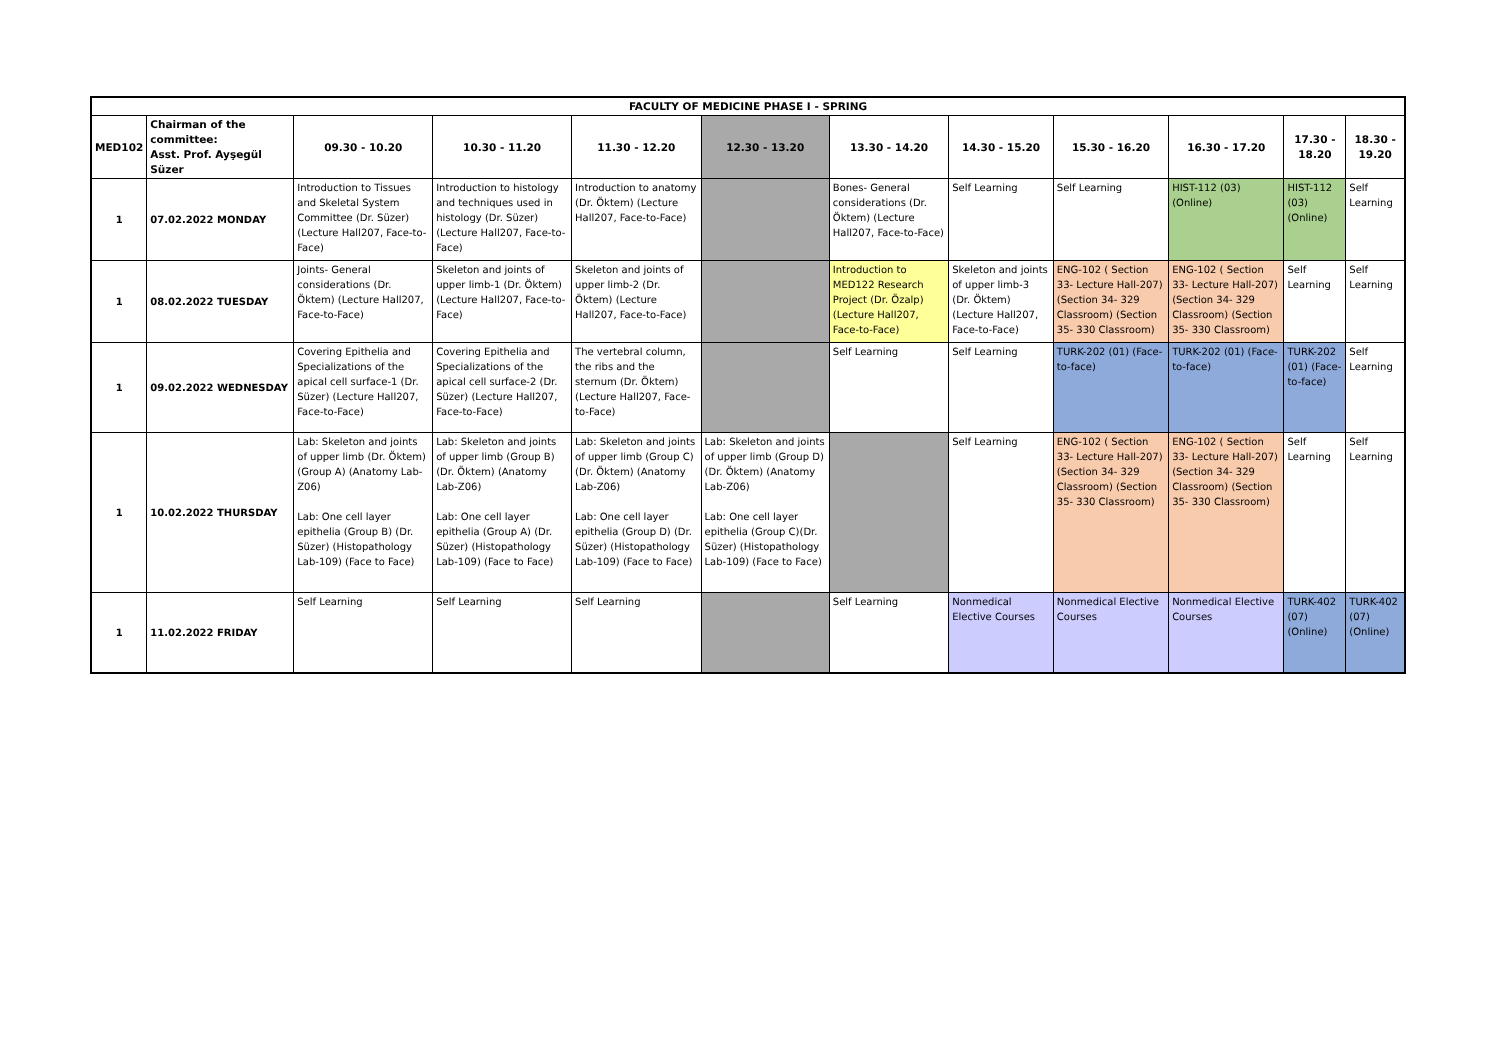| FACULTY OF MEDICINE PHASE I - SPRING | | | | | | | | | | | |
| --- | --- | --- | --- | --- | --- | --- | --- | --- | --- | --- | --- |
| MED102 | Chairman of the committee: Asst. Prof. Ayşegül Süzer | 09.30 - 10.20 | 10.30 - 11.20 | 11.30 - 12.20 | 12.30 - 13.20 | 13.30 - 14.20 | 14.30 - 15.20 | 15.30 - 16.20 | 16.30 - 17.20 | 17.30 - 18.20 | 18.30 - 19.20 |
| 1 | 07.02.2022 MONDAY | Introduction to Tissues and Skeletal System Committee (Dr. Süzer) (Lecture Hall207, Face-to-Face) | Introduction to histology and techniques used in histology (Dr. Süzer) (Lecture Hall207, Face-to-Face) | Introduction to anatomy (Dr. Öktem) (Lecture Hall207, Face-to-Face) | | Bones- General considerations (Dr. Öktem) (Lecture Hall207, Face-to-Face) | Self Learning | Self Learning | HIST-112 (03) (Online) | HIST-112 (03) (Online) | Self Learning |
| 1 | 08.02.2022 TUESDAY | Joints- General considerations (Dr. Öktem) (Lecture Hall207, Face-to-Face) | Skeleton and joints of upper limb-1 (Dr. Öktem) (Lecture Hall207, Face-to-Face) | Skeleton and joints of upper limb-2 (Dr. Öktem) (Lecture Hall207, Face-to-Face) | | Introduction to MED122 Research Project (Dr. Özalp) (Lecture Hall207, Face-to-Face) | Skeleton and joints of upper limb-3 (Dr. Öktem) (Lecture Hall207, Face-to-Face) | ENG-102 ( Section 33- Lecture Hall-207) (Section 34- 329 Classroom) (Section 35- 330 Classroom) | ENG-102 ( Section 33- Lecture Hall-207) (Section 34- 329 Classroom) (Section 35- 330 Classroom) | Self Learning | Self Learning |
| 1 | 09.02.2022 WEDNESDAY | Covering Epithelia and Specializations of the apical cell surface-1 (Dr. Süzer) (Lecture Hall207, Face-to-Face) | Covering Epithelia and Specializations of the apical cell surface-2 (Dr. Süzer) (Lecture Hall207, Face-to-Face) | The vertebral column, the ribs and the sternum (Dr. Öktem) (Lecture Hall207, Face-to-Face) | | Self Learning | Self Learning | TURK-202 (01) (Face-to-face) | TURK-202 (01) (Face-to-face) | TURK-202 (01) (Face-to-face) | Self Learning |
| 1 | 10.02.2022 THURSDAY | Lab: Skeleton and joints of upper limb (Dr. Öktem) (Group A) (Anatomy Lab-Z06) Lab: One cell layer epithelia (Group B) (Dr. Süzer) (Histopathology Lab-109) (Face to Face) | Lab: Skeleton and joints of upper limb (Group B) (Dr. Öktem) (Anatomy Lab-Z06) Lab: One cell layer epithelia (Group A) (Dr. Süzer) (Histopathology Lab-109) (Face to Face) | Lab: Skeleton and joints of upper limb (Group C) (Dr. Öktem) (Anatomy Lab-Z06) Lab: One cell layer epithelia (Group D) (Dr. Süzer) (Histopathology Lab-109) (Face to Face) | Lab: Skeleton and joints of upper limb (Group D) (Dr. Öktem) (Anatomy Lab-Z06) Lab: One cell layer epithelia (Group C)(Dr. Süzer) (Histopathology Lab-109) (Face to Face) | | Self Learning | ENG-102 ( Section 33- Lecture Hall-207) (Section 34- 329 Classroom) (Section 35- 330 Classroom) | ENG-102 ( Section 33- Lecture Hall-207) (Section 34- 329 Classroom) (Section 35- 330 Classroom) | Self Learning | Self Learning |
| 1 | 11.02.2022 FRIDAY | Self Learning | Self Learning | Self Learning | | Self Learning | Nonmedical Elective Courses | Nonmedical Elective Courses | Nonmedical Elective Courses | TURK-402 (07) (Online) | TURK-402 (07) (Online) |